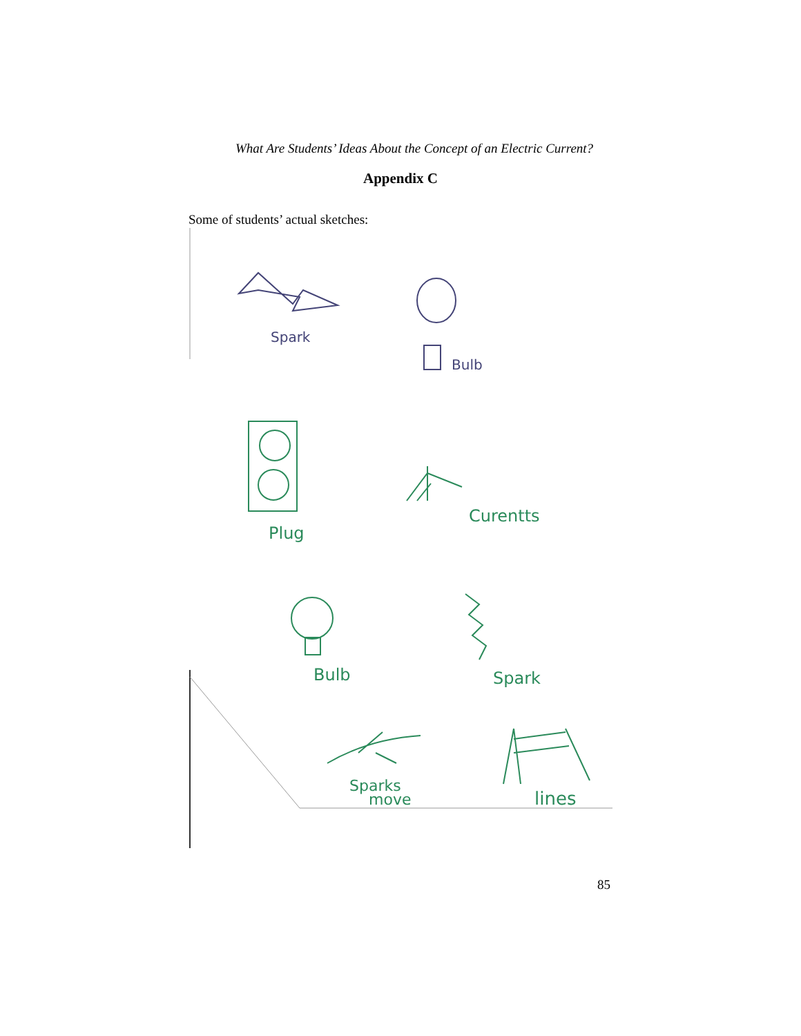What Are Students’ Ideas About the Concept of an Electric Current?
Appendix C
Some of students’ actual sketches:
Spark
Bulb
Plug
Curentts
Bulb
Spark
Sparks
move
lines
85